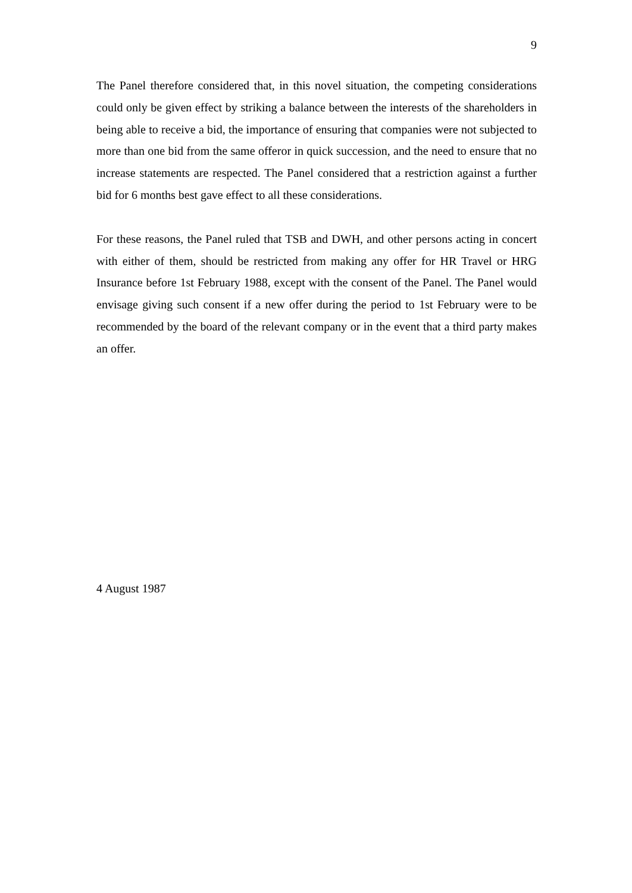9
The Panel therefore considered that, in this novel situation, the competing considerations could only be given effect by striking a balance between the interests of the shareholders in being able to receive a bid, the importance of ensuring that companies were not subjected to more than one bid from the same offeror in quick succession, and the need to ensure that no increase statements are respected. The Panel considered that a restriction against a further bid for 6 months best gave effect to all these considerations.
For these reasons, the Panel ruled that TSB and DWH, and other persons acting in concert with either of them, should be restricted from making any offer for HR Travel or HRG Insurance before 1st February 1988, except with the consent of the Panel. The Panel would envisage giving such consent if a new offer during the period to 1st February were to be recommended by the board of the relevant company or in the event that a third party makes an offer.
4 August 1987